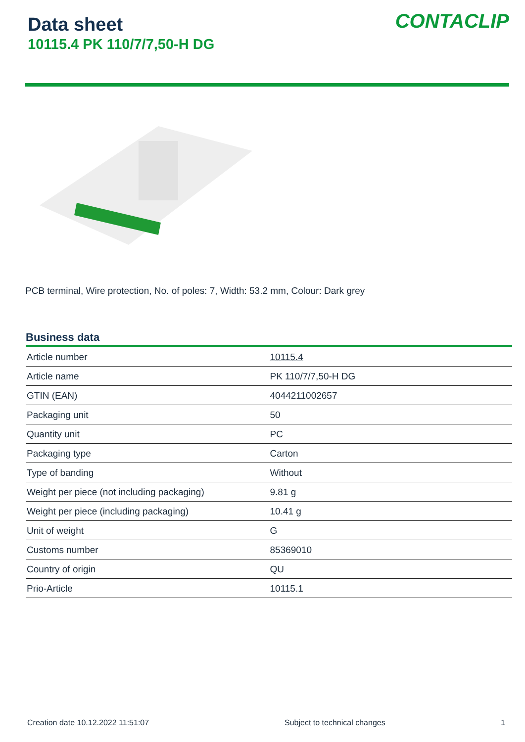Data sheet
10115.4 PK 110/7/7,50-H DG
CONTACLIP
PCB terminal, Wire protection, No. of poles: 7, Width: 53.2 mm, Colour: Dark grey
Business data
| Article number | 10115.4 |
| Article name | PK 110/7/7,50-H DG |
| GTIN (EAN) | 4044211002657 |
| Packaging unit | 50 |
| Quantity unit | PC |
| Packaging type | Carton |
| Type of banding | Without |
| Weight per piece (not including packaging) | 9.81 g |
| Weight per piece (including packaging) | 10.41 g |
| Unit of weight | G |
| Customs number | 85369010 |
| Country of origin | QU |
| Prio-Article | 10115.1 |
Creation date 10.12.2022 11:51:07 Subject to technical changes 1